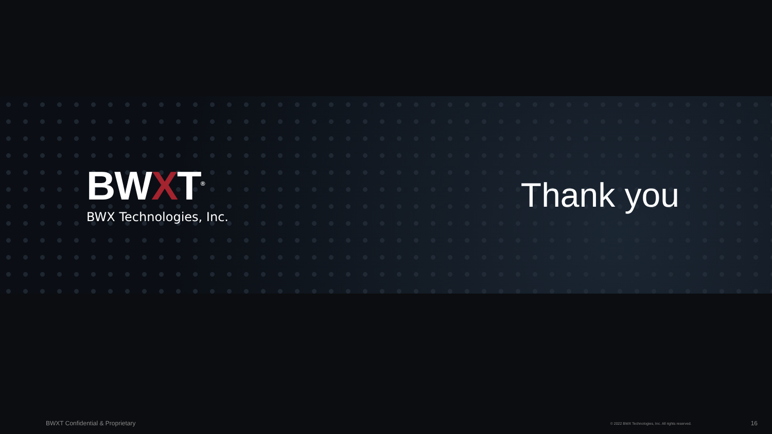BWXT<sup>®</sup>
BWX Technologies, Inc.
Thank you
BWXT Confidential & Proprietary © 2022 BWX Technologies, Inc. All rights reserved. 16